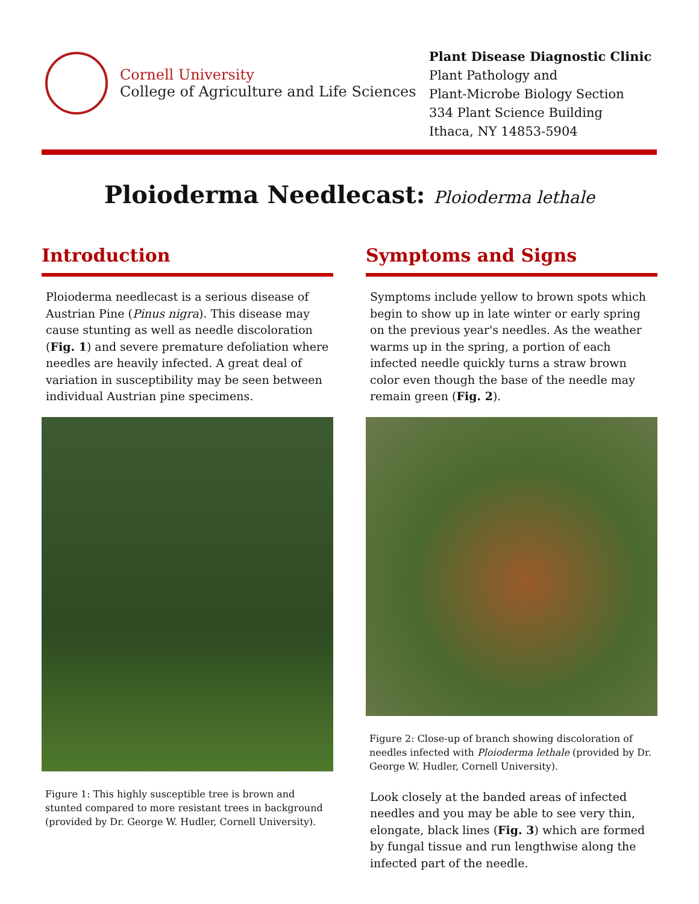Cornell University
College of Agriculture and Life Sciences
Plant Disease Diagnostic Clinic
Plant Pathology and
Plant-Microbe Biology Section
334 Plant Science Building
Ithaca, NY 14853-5904
Ploioderma Needlecast: Ploioderma lethale
Introduction
Ploioderma needlecast is a serious disease of Austrian Pine (Pinus nigra). This disease may cause stunting as well as needle discoloration (Fig. 1) and severe premature defoliation where needles are heavily infected. A great deal of variation in susceptibility may be seen between individual Austrian pine specimens.
Figure 1: This highly susceptible tree is brown and stunted compared to more resistant trees in background (provided by Dr. George W. Hudler, Cornell University).
Symptoms and Signs
Symptoms include yellow to brown spots which begin to show up in late winter or early spring on the previous year's needles. As the weather warms up in the spring, a portion of each infected needle quickly turns a straw brown color even though the base of the needle may remain green (Fig. 2).
Figure 2: Close-up of branch showing discoloration of needles infected with Ploioderma lethale (provided by Dr. George W. Hudler, Cornell University).
Look closely at the banded areas of infected needles and you may be able to see very thin, elongate, black lines (Fig. 3) which are formed by fungal tissue and run lengthwise along the infected part of the needle.